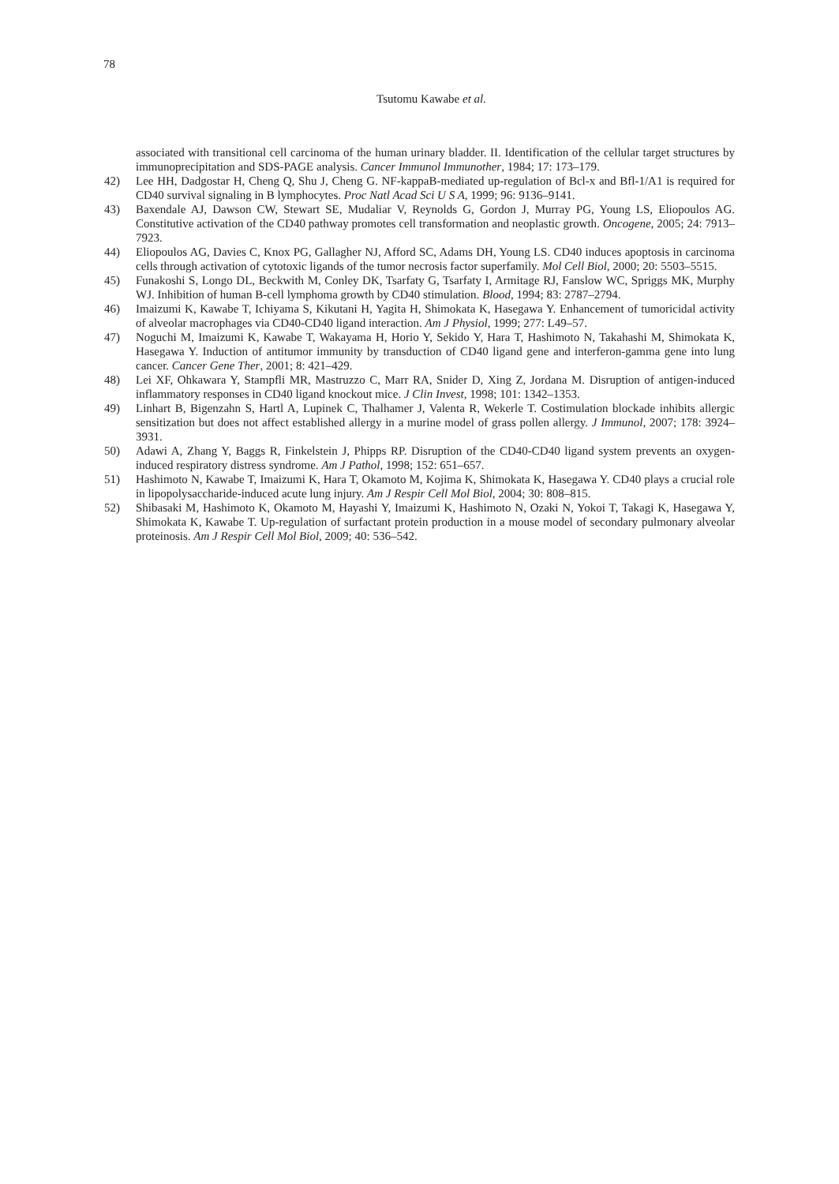78
Tsutomu Kawabe et al.
associated with transitional cell carcinoma of the human urinary bladder. II. Identification of the cellular target structures by immunoprecipitation and SDS-PAGE analysis. Cancer Immunol Immunother, 1984; 17: 173–179.
42) Lee HH, Dadgostar H, Cheng Q, Shu J, Cheng G. NF-kappaB-mediated up-regulation of Bcl-x and Bfl-1/A1 is required for CD40 survival signaling in B lymphocytes. Proc Natl Acad Sci U S A, 1999; 96: 9136–9141.
43) Baxendale AJ, Dawson CW, Stewart SE, Mudaliar V, Reynolds G, Gordon J, Murray PG, Young LS, Eliopoulos AG. Constitutive activation of the CD40 pathway promotes cell transformation and neoplastic growth. Oncogene, 2005; 24: 7913–7923.
44) Eliopoulos AG, Davies C, Knox PG, Gallagher NJ, Afford SC, Adams DH, Young LS. CD40 induces apoptosis in carcinoma cells through activation of cytotoxic ligands of the tumor necrosis factor superfamily. Mol Cell Biol, 2000; 20: 5503–5515.
45) Funakoshi S, Longo DL, Beckwith M, Conley DK, Tsarfaty G, Tsarfaty I, Armitage RJ, Fanslow WC, Spriggs MK, Murphy WJ. Inhibition of human B-cell lymphoma growth by CD40 stimulation. Blood, 1994; 83: 2787–2794.
46) Imaizumi K, Kawabe T, Ichiyama S, Kikutani H, Yagita H, Shimokata K, Hasegawa Y. Enhancement of tumoricidal activity of alveolar macrophages via CD40-CD40 ligand interaction. Am J Physiol, 1999; 277: L49–57.
47) Noguchi M, Imaizumi K, Kawabe T, Wakayama H, Horio Y, Sekido Y, Hara T, Hashimoto N, Takahashi M, Shimokata K, Hasegawa Y. Induction of antitumor immunity by transduction of CD40 ligand gene and interferon-gamma gene into lung cancer. Cancer Gene Ther, 2001; 8: 421–429.
48) Lei XF, Ohkawara Y, Stampfli MR, Mastruzzo C, Marr RA, Snider D, Xing Z, Jordana M. Disruption of antigen-induced inflammatory responses in CD40 ligand knockout mice. J Clin Invest, 1998; 101: 1342–1353.
49) Linhart B, Bigenzahn S, Hartl A, Lupinek C, Thalhamer J, Valenta R, Wekerle T. Costimulation blockade inhibits allergic sensitization but does not affect established allergy in a murine model of grass pollen allergy. J Immunol, 2007; 178: 3924–3931.
50) Adawi A, Zhang Y, Baggs R, Finkelstein J, Phipps RP. Disruption of the CD40-CD40 ligand system prevents an oxygen-induced respiratory distress syndrome. Am J Pathol, 1998; 152: 651–657.
51) Hashimoto N, Kawabe T, Imaizumi K, Hara T, Okamoto M, Kojima K, Shimokata K, Hasegawa Y. CD40 plays a crucial role in lipopolysaccharide-induced acute lung injury. Am J Respir Cell Mol Biol, 2004; 30: 808–815.
52) Shibasaki M, Hashimoto K, Okamoto M, Hayashi Y, Imaizumi K, Hashimoto N, Ozaki N, Yokoi T, Takagi K, Hasegawa Y, Shimokata K, Kawabe T. Up-regulation of surfactant protein production in a mouse model of secondary pulmonary alveolar proteinosis. Am J Respir Cell Mol Biol, 2009; 40: 536–542.